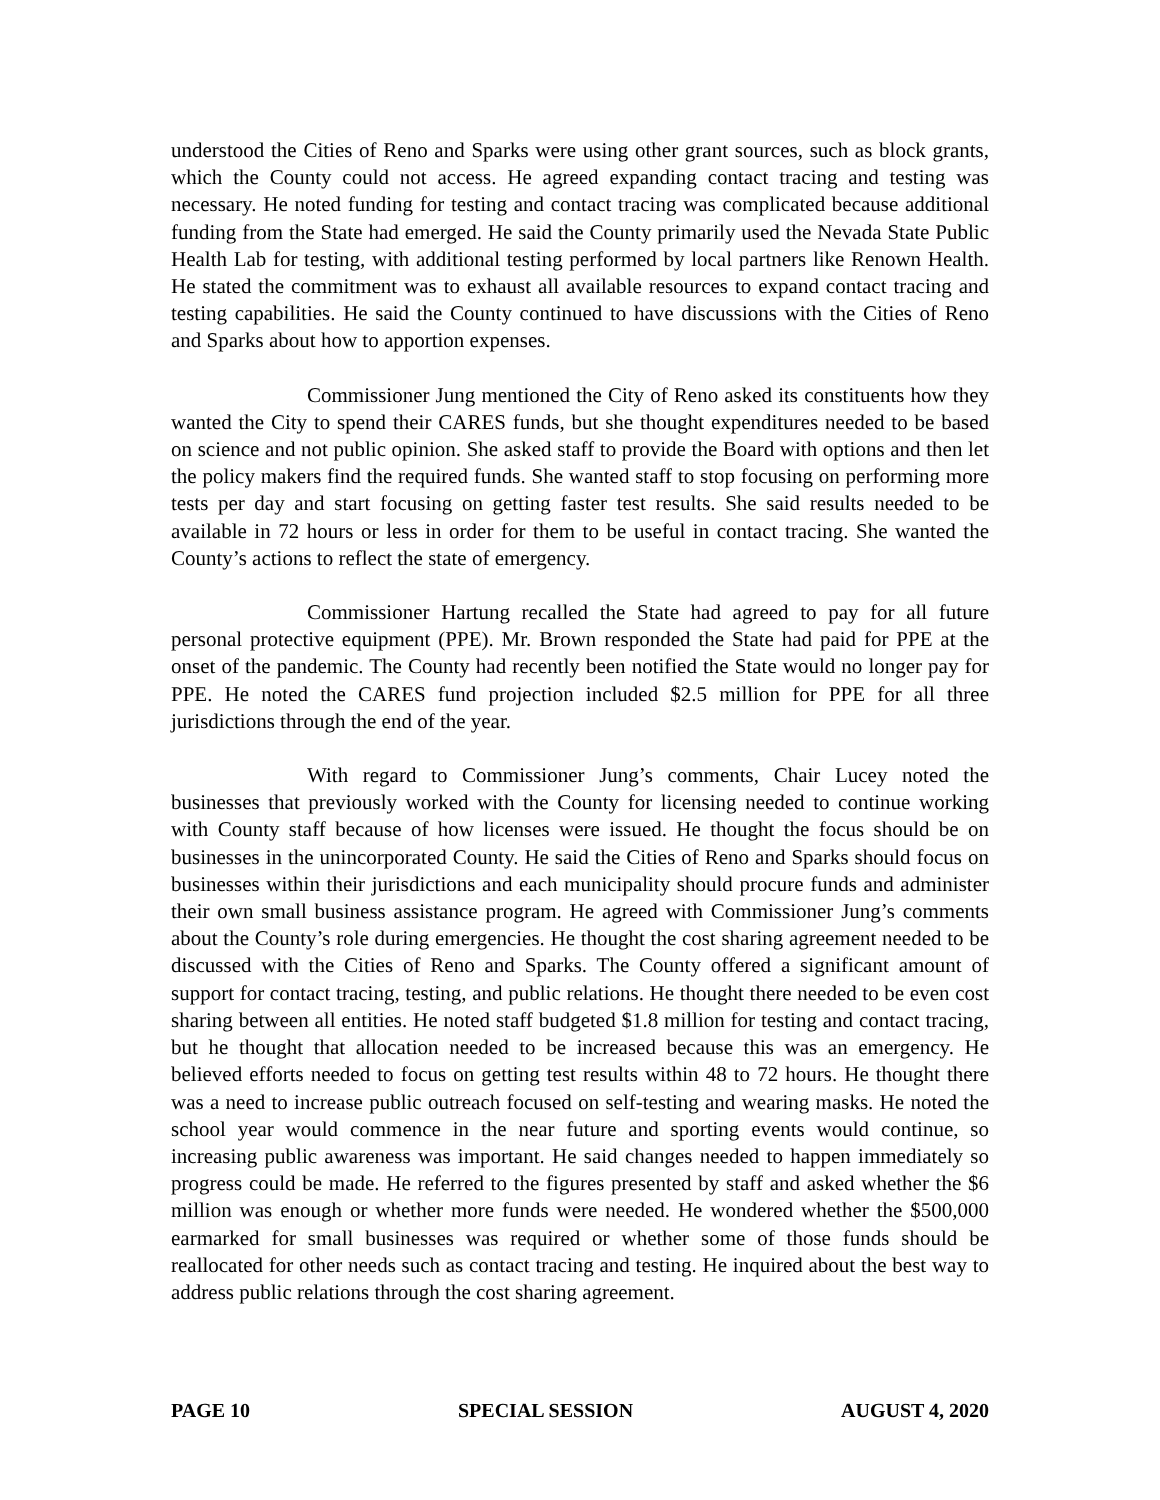understood the Cities of Reno and Sparks were using other grant sources, such as block grants, which the County could not access. He agreed expanding contact tracing and testing was necessary. He noted funding for testing and contact tracing was complicated because additional funding from the State had emerged. He said the County primarily used the Nevada State Public Health Lab for testing, with additional testing performed by local partners like Renown Health. He stated the commitment was to exhaust all available resources to expand contact tracing and testing capabilities. He said the County continued to have discussions with the Cities of Reno and Sparks about how to apportion expenses.
Commissioner Jung mentioned the City of Reno asked its constituents how they wanted the City to spend their CARES funds, but she thought expenditures needed to be based on science and not public opinion. She asked staff to provide the Board with options and then let the policy makers find the required funds. She wanted staff to stop focusing on performing more tests per day and start focusing on getting faster test results. She said results needed to be available in 72 hours or less in order for them to be useful in contact tracing. She wanted the County’s actions to reflect the state of emergency.
Commissioner Hartung recalled the State had agreed to pay for all future personal protective equipment (PPE). Mr. Brown responded the State had paid for PPE at the onset of the pandemic. The County had recently been notified the State would no longer pay for PPE. He noted the CARES fund projection included $2.5 million for PPE for all three jurisdictions through the end of the year.
With regard to Commissioner Jung’s comments, Chair Lucey noted the businesses that previously worked with the County for licensing needed to continue working with County staff because of how licenses were issued. He thought the focus should be on businesses in the unincorporated County. He said the Cities of Reno and Sparks should focus on businesses within their jurisdictions and each municipality should procure funds and administer their own small business assistance program. He agreed with Commissioner Jung’s comments about the County’s role during emergencies. He thought the cost sharing agreement needed to be discussed with the Cities of Reno and Sparks. The County offered a significant amount of support for contact tracing, testing, and public relations. He thought there needed to be even cost sharing between all entities. He noted staff budgeted $1.8 million for testing and contact tracing, but he thought that allocation needed to be increased because this was an emergency. He believed efforts needed to focus on getting test results within 48 to 72 hours. He thought there was a need to increase public outreach focused on self-testing and wearing masks. He noted the school year would commence in the near future and sporting events would continue, so increasing public awareness was important. He said changes needed to happen immediately so progress could be made. He referred to the figures presented by staff and asked whether the $6 million was enough or whether more funds were needed. He wondered whether the $500,000 earmarked for small businesses was required or whether some of those funds should be reallocated for other needs such as contact tracing and testing. He inquired about the best way to address public relations through the cost sharing agreement.
PAGE 10 SPECIAL SESSION AUGUST 4, 2020